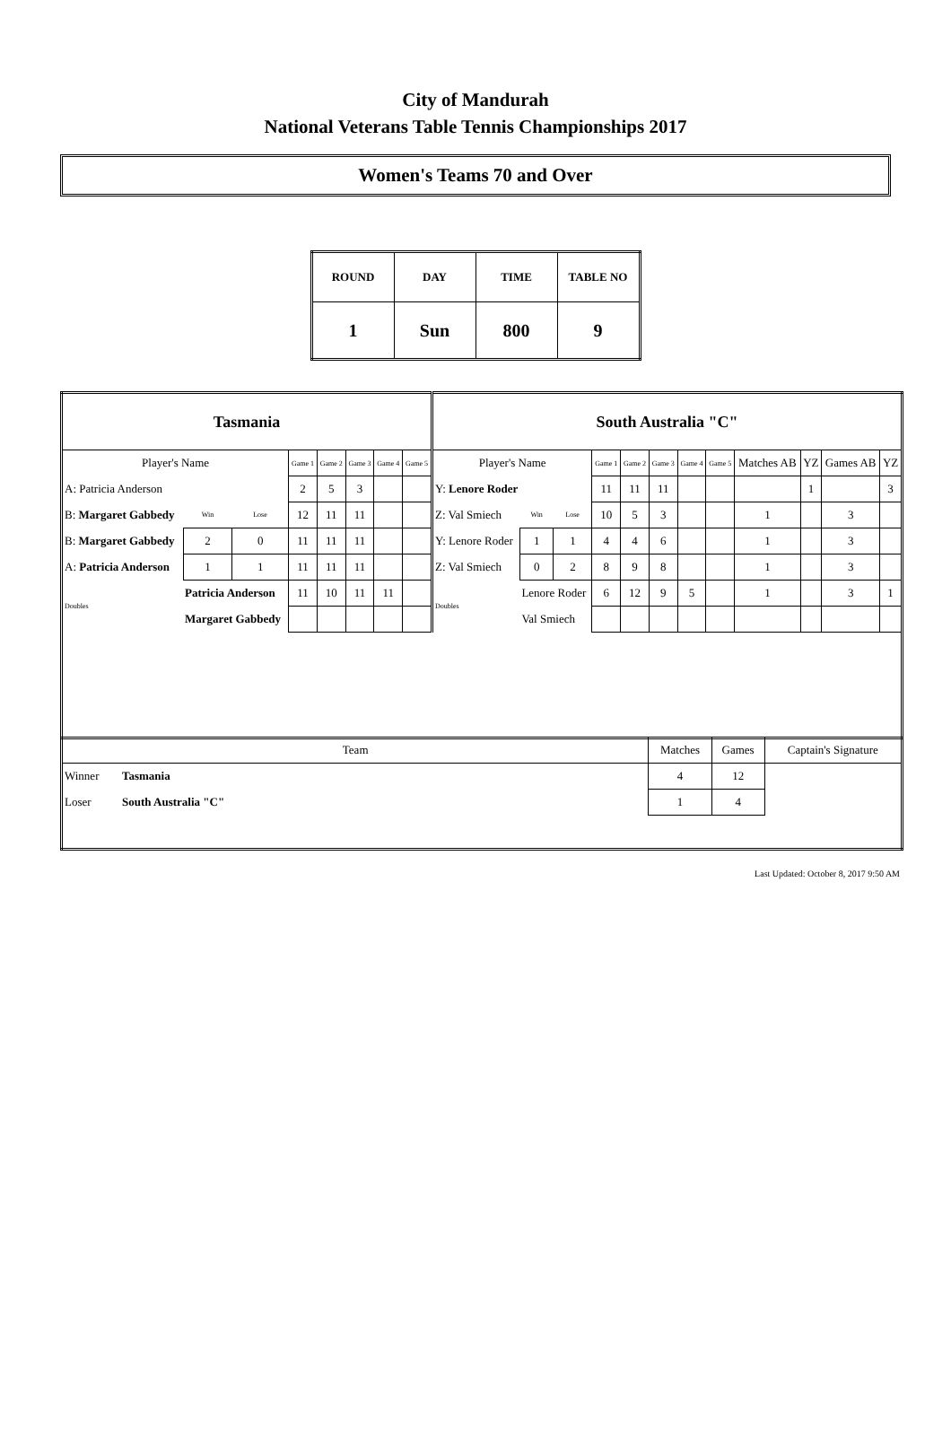City of Mandurah
National Veterans Table Tennis Championships 2017
Women's Teams 70 and Over
| ROUND | DAY | TIME | TABLE NO |
| --- | --- | --- | --- |
| 1 | Sun | 800 | 9 |
| Tasmania | | | | | | | | | South Australia "C" | | | | | | | | | | | | |
| Player's Name | | | | Game 1 | Game 2 | Game 3 | Game 4 | Game 5 | Player's Name | | | | Game 1 | Game 2 | Game 3 | Game 4 | Game 5 | Matches AB | YZ | Games AB | YZ |
| A: Patricia Anderson | | | | 2 | 5 | 3 | | | Y: Lenore Roder | | | | 11 | 11 | 11 | | | | 1 | | 3 |
| B: Margaret Gabbedy | | Win | Lose | 12 | 11 | 11 | | | Z: Val Smiech | | Win | Lose | 10 | 5 | 3 | | | 1 | | 3 | |
| B: Margaret Gabbedy | | 2 | 0 | 11 | 11 | 11 | | | Y: Lenore Roder | | 1 | 1 | 4 | 4 | 6 | | | 1 | | 3 | |
| A: Patricia Anderson | | 1 | 1 | 11 | 11 | 11 | | | Z: Val Smiech | | 0 | 2 | 8 | 9 | 8 | | | 1 | | 3 | |
| Doubles | Patricia Anderson | | | 11 | 10 | 11 | 11 | | Doubles | Lenore Roder | | | 6 | 12 | 9 | 5 | | 1 | | 3 | 1 |
| | Margaret Gabbedy | | | | | | | | | Val Smiech | | | | | | | | | | | |
| Team | | Matches | Games | Captain's Signature |
| Winner | Tasmania | 4 | 12 | |
| Loser | South Australia "C" | 1 | 4 | |
Last Updated: October 8, 2017 9:50 AM